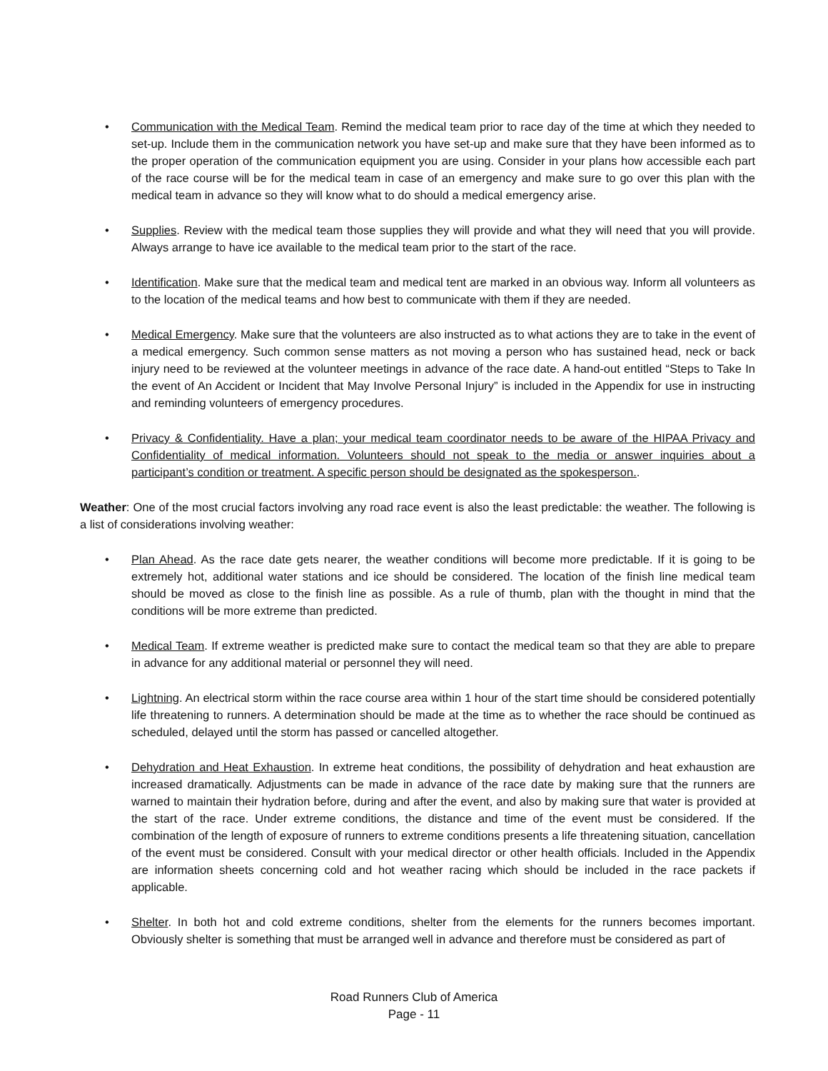• Communication with the Medical Team. Remind the medical team prior to race day of the time at which they needed to set-up. Include them in the communication network you have set-up and make sure that they have been informed as to the proper operation of the communication equipment you are using. Consider in your plans how accessible each part of the race course will be for the medical team in case of an emergency and make sure to go over this plan with the medical team in advance so they will know what to do should a medical emergency arise.
• Supplies. Review with the medical team those supplies they will provide and what they will need that you will provide. Always arrange to have ice available to the medical team prior to the start of the race.
• Identification. Make sure that the medical team and medical tent are marked in an obvious way. Inform all volunteers as to the location of the medical teams and how best to communicate with them if they are needed.
• Medical Emergency. Make sure that the volunteers are also instructed as to what actions they are to take in the event of a medical emergency. Such common sense matters as not moving a person who has sustained head, neck or back injury need to be reviewed at the volunteer meetings in advance of the race date. A hand-out entitled “Steps to Take In the event of An Accident or Incident that May Involve Personal Injury” is included in the Appendix for use in instructing and reminding volunteers of emergency procedures.
• Privacy & Confidentiality. Have a plan; your medical team coordinator needs to be aware of the HIPAA Privacy and Confidentiality of medical information. Volunteers should not speak to the media or answer inquiries about a participant’s condition or treatment. A specific person should be designated as the spokesperson..
Weather: One of the most crucial factors involving any road race event is also the least predictable: the weather. The following is a list of considerations involving weather:
• Plan Ahead. As the race date gets nearer, the weather conditions will become more predictable. If it is going to be extremely hot, additional water stations and ice should be considered. The location of the finish line medical team should be moved as close to the finish line as possible. As a rule of thumb, plan with the thought in mind that the conditions will be more extreme than predicted.
• Medical Team. If extreme weather is predicted make sure to contact the medical team so that they are able to prepare in advance for any additional material or personnel they will need.
• Lightning. An electrical storm within the race course area within 1 hour of the start time should be considered potentially life threatening to runners. A determination should be made at the time as to whether the race should be continued as scheduled, delayed until the storm has passed or cancelled altogether.
• Dehydration and Heat Exhaustion. In extreme heat conditions, the possibility of dehydration and heat exhaustion are increased dramatically. Adjustments can be made in advance of the race date by making sure that the runners are warned to maintain their hydration before, during and after the event, and also by making sure that water is provided at the start of the race. Under extreme conditions, the distance and time of the event must be considered. If the combination of the length of exposure of runners to extreme conditions presents a life threatening situation, cancellation of the event must be considered. Consult with your medical director or other health officials. Included in the Appendix are information sheets concerning cold and hot weather racing which should be included in the race packets if applicable.
• Shelter. In both hot and cold extreme conditions, shelter from the elements for the runners becomes important. Obviously shelter is something that must be arranged well in advance and therefore must be considered as part of
Road Runners Club of America
Page - 11